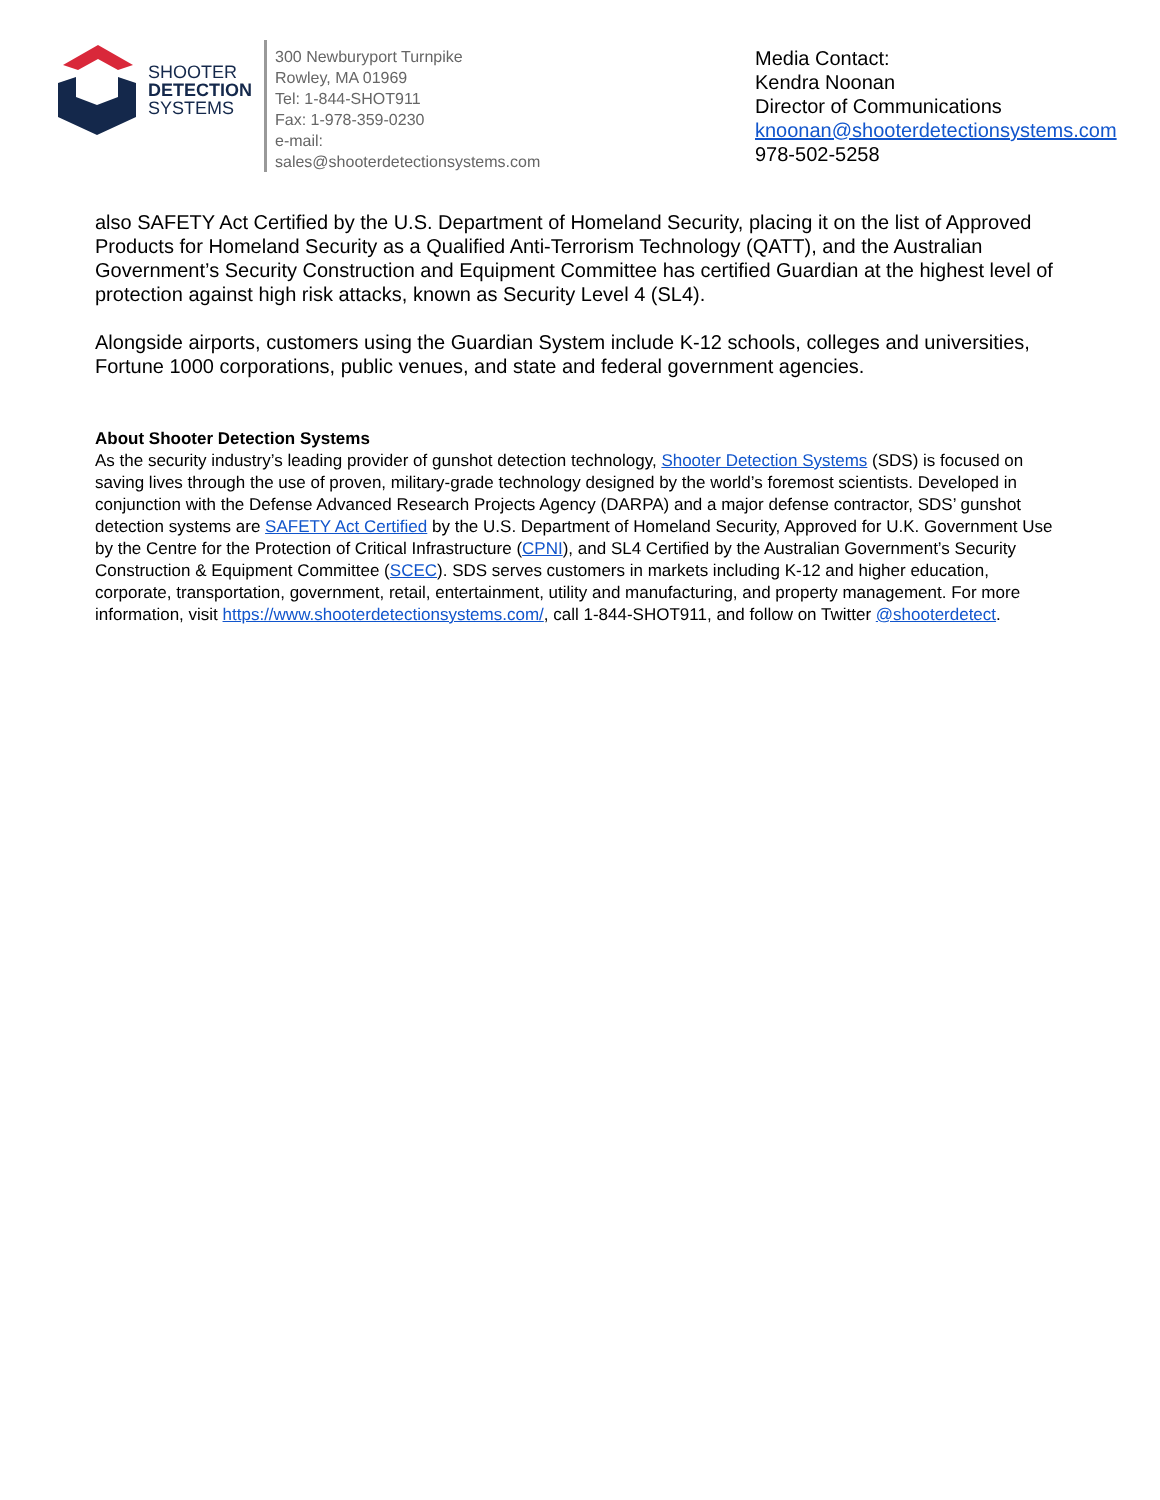SHOOTER
DETECTION
SYSTEMS
300 Newburyport Turnpike
Rowley, MA 01969
Tel: 1-844-SHOT911
Fax: 1-978-359-0230
e-mail:
sales@shooterdetectionsystems.com
Media Contact:
Kendra Noonan
Director of Communications
knoonan@shooterdetectionsystems.com
978-502-5258
also SAFETY Act Certified by the U.S. Department of Homeland Security, placing it on the list of Approved Products for Homeland Security as a Qualified Anti-Terrorism Technology (QATT), and the Australian Government’s Security Construction and Equipment Committee has certified Guardian at the highest level of protection against high risk attacks, known as Security Level 4 (SL4).
Alongside airports, customers using the Guardian System include K-12 schools, colleges and universities, Fortune 1000 corporations, public venues, and state and federal government agencies.
About Shooter Detection Systems
As the security industry’s leading provider of gunshot detection technology, Shooter Detection Systems (SDS) is focused on saving lives through the use of proven, military-grade technology designed by the world’s foremost scientists. Developed in conjunction with the Defense Advanced Research Projects Agency (DARPA) and a major defense contractor, SDS’ gunshot detection systems are SAFETY Act Certified by the U.S. Department of Homeland Security, Approved for U.K. Government Use by the Centre for the Protection of Critical Infrastructure (CPNI), and SL4 Certified by the Australian Government’s Security Construction & Equipment Committee (SCEC). SDS serves customers in markets including K-12 and higher education, corporate, transportation, government, retail, entertainment, utility and manufacturing, and property management. For more information, visit https://www.shooterdetectionsystems.com/, call 1-844-SHOT911, and follow on Twitter @shooterdetect.